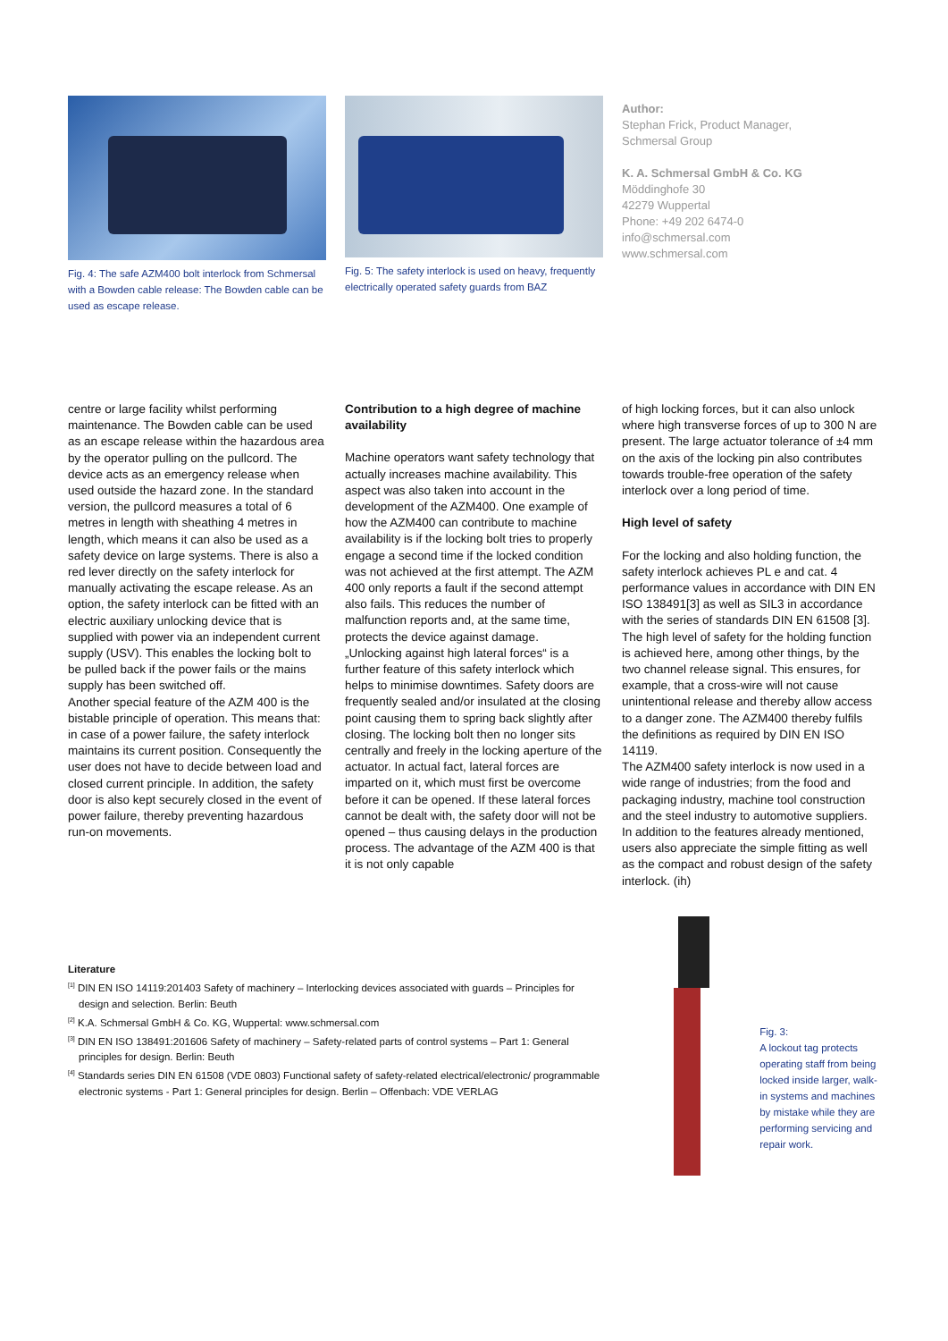Fig. 4: The safe AZM400 bolt interlock from Schmersal with a Bowden cable release: The Bowden cable can be used as escape release.
Fig. 5: The safety interlock is used on heavy, frequently electrically operated safety guards from BAZ
Author:
Stephan Frick, Product Manager,
Schmersal Group
K. A. Schmersal GmbH & Co. KG
Möddinghofe 30
42279 Wuppertal
Phone: +49 202 6474-0
info@schmersal.com
www.schmersal.com
centre or large facility whilst performing maintenance. The Bowden cable can be used as an escape release within the hazardous area by the operator pulling on the pullcord. The device acts as an emergency release when used outside the hazard zone. In the standard version, the pullcord measures a total of 6 metres in length with sheathing 4 metres in length, which means it can also be used as a safety device on large systems. There is also a red lever directly on the safety interlock for manually activating the escape release. As an option, the safety interlock can be fitted with an electric auxiliary unlocking device that is supplied with power via an independent current supply (USV). This enables the locking bolt to be pulled back if the power fails or the mains supply has been switched off.
Another special feature of the AZM 400 is the bistable principle of operation. This means that: in case of a power failure, the safety interlock maintains its current position. Consequently the user does not have to decide between load and closed current principle. In addition, the safety door is also kept securely closed in the event of power failure, thereby preventing hazardous run-on movements.
Contribution to a high degree of machine availability
Machine operators want safety technology that actually increases machine availability. This aspect was also taken into account in the development of the AZM400. One example of how the AZM400 can contribute to machine availability is if the locking bolt tries to properly engage a second time if the locked condition was not achieved at the first attempt. The AZM 400 only reports a fault if the second attempt also fails. This reduces the number of malfunction reports and, at the same time, protects the device against damage.
„Unlocking against high lateral forces“ is a further feature of this safety interlock which helps to minimise downtimes. Safety doors are frequently sealed and/or insulated at the closing point causing them to spring back slightly after closing. The locking bolt then no longer sits centrally and freely in the locking aperture of the actuator. In actual fact, lateral forces are imparted on it, which must first be overcome before it can be opened. If these lateral forces cannot be dealt with, the safety door will not be opened – thus causing delays in the production process. The advantage of the AZM 400 is that it is not only capable
of high locking forces, but it can also unlock where high transverse forces of up to 300 N are present. The large actuator tolerance of ±4 mm on the axis of the locking pin also contributes towards trouble-free operation of the safety interlock over a long period of time.
High level of safety
For the locking and also holding function, the safety interlock achieves PL e and cat. 4 performance values in accordance with DIN EN ISO 138491[3] as well as SIL3 in accordance with the series of standards DIN EN 61508 [3]. The high level of safety for the holding function is achieved here, among other things, by the two channel release signal. This ensures, for example, that a cross-wire will not cause unintentional release and thereby allow access to a danger zone. The AZM400 thereby fulfils the definitions as required by DIN EN ISO 14119.
The AZM400 safety interlock is now used in a wide range of industries; from the food and packaging industry, machine tool construction and the steel industry to automotive suppliers. In addition to the features already mentioned, users also appreciate the simple fitting as well as the compact and robust design of the safety interlock. (ih)
Literature
<sup>[1]</sup> DIN EN ISO 14119:201403 Safety of machinery – Interlocking devices associated with guards – Principles for design and selection. Berlin: Beuth
<sup>[2]</sup> K.A. Schmersal GmbH & Co. KG, Wuppertal: www.schmersal.com
<sup>[3]</sup> DIN EN ISO 138491:201606 Safety of machinery – Safety-related parts of control systems – Part 1: General principles for design. Berlin: Beuth
<sup>[4]</sup> Standards series DIN EN 61508 (VDE 0803) Functional safety of safety-related electrical/electronic/ programmable electronic systems - Part 1: General principles for design. Berlin – Offenbach: VDE VERLAG
Fig. 3:
A lockout tag protects operating staff from being locked inside larger, walk-in systems and machines by mistake while they are performing servicing and repair work.